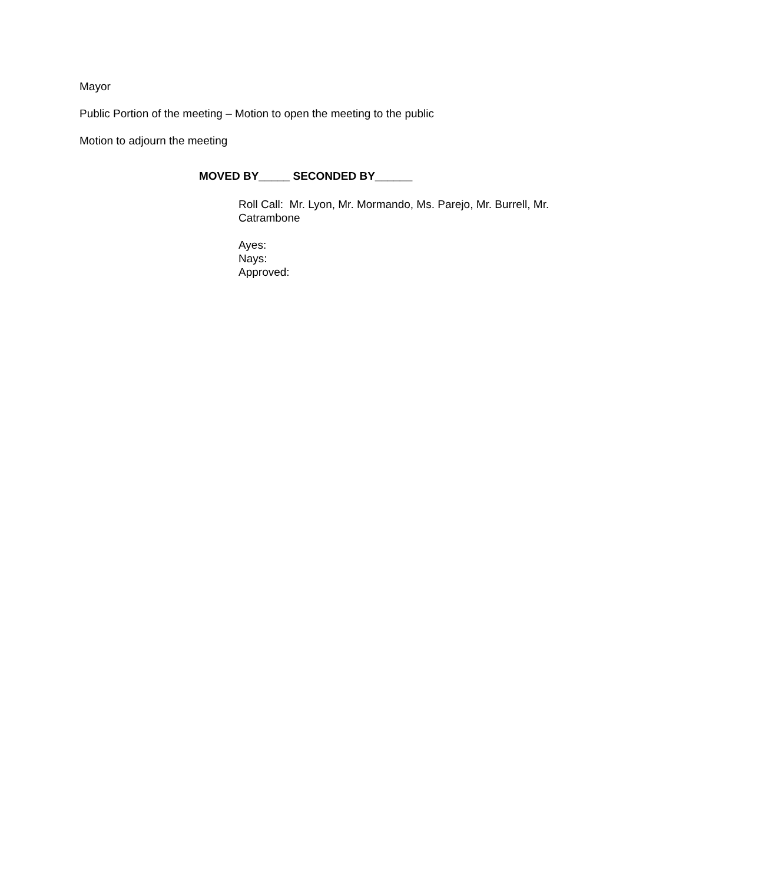Mayor
Public Portion of the meeting – Motion to open the meeting to the public
Motion to adjourn the meeting
MOVED BY_____ SECONDED BY______
Roll Call: Mr. Lyon, Mr. Mormando, Ms. Parejo, Mr. Burrell, Mr. Catrambone
Ayes:
Nays:
Approved: